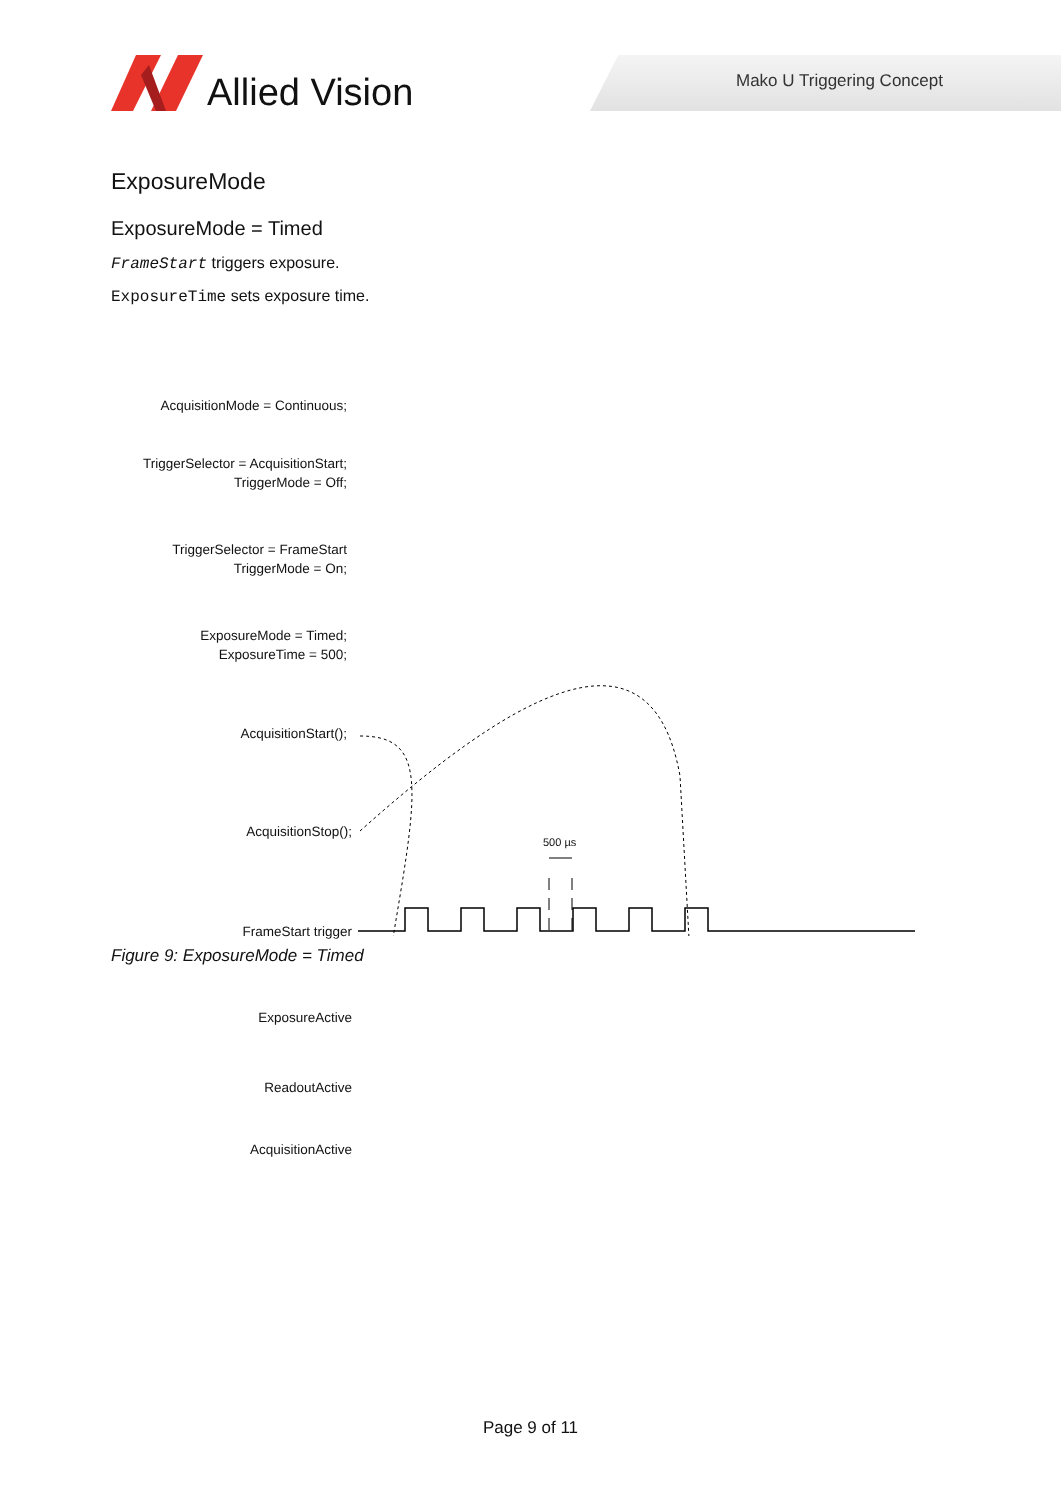Allied Vision Mako U Triggering Concept
ExposureMode
ExposureMode = Timed
FrameStart triggers exposure.
ExposureTime sets exposure time.
AcquisitionMode = Continuous;
TriggerSelector = AcquisitionStart;
TriggerMode = Off;
TriggerSelector = FrameStart
TriggerMode = On;
ExposureMode = Timed;
ExposureTime = 500;
AcquisitionStart();
AcquisitionStop();
FrameStart trigger
ExposureActive
ReadoutActive
AcquisitionActive
500 µs
Figure 9: ExposureMode = Timed
Page 9 of 11